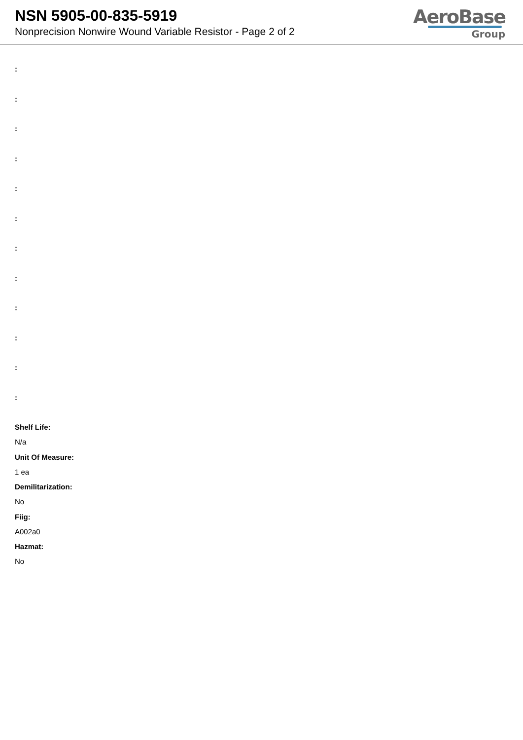NSN 5905-00-835-5919
Nonprecision Nonwire Wound Variable Resistor - Page 2 of 2
AeroBase
Group
:
:
:
:
:
:
:
:
:
:
:
:
Shelf Life:
N/a
Unit Of Measure:
1 ea
Demilitarization:
No
Fiig:
A002a0
Hazmat:
No